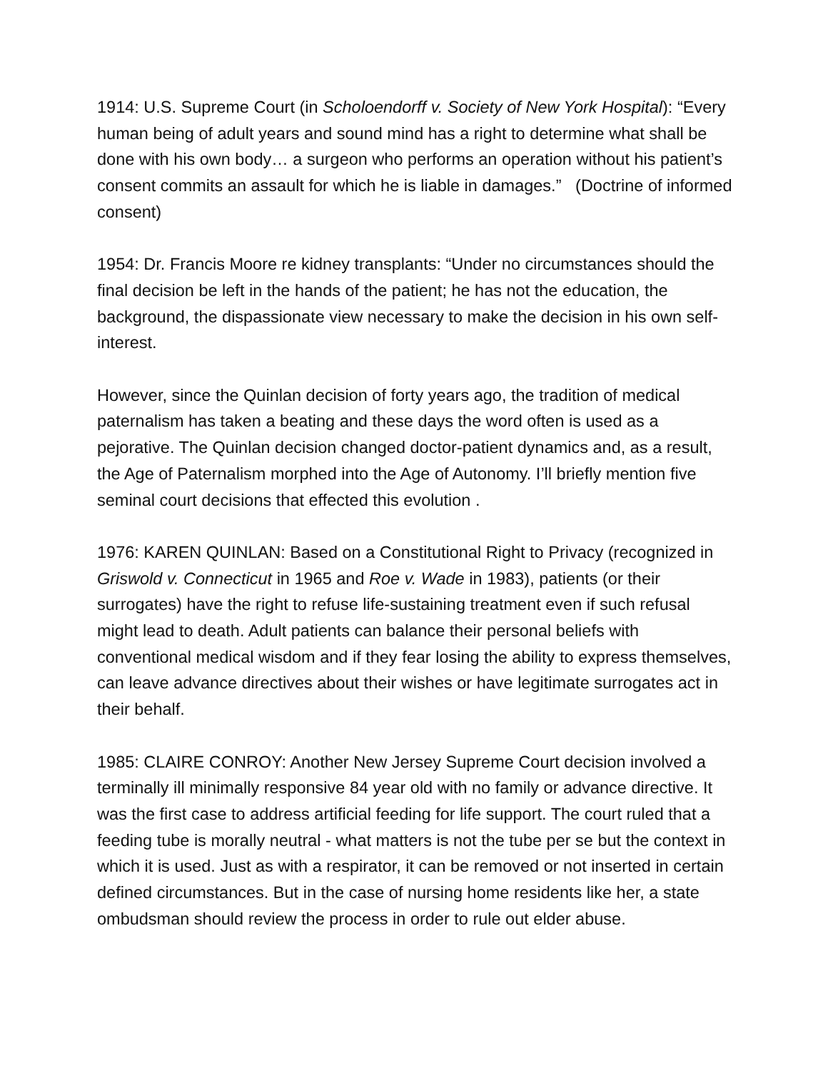1914: U.S. Supreme Court (in Scholoendorff v. Society of New York Hospital): “Every human being of adult years and sound mind has a right to determine what shall be done with his own body… a surgeon who performs an operation without his patient’s consent commits an assault for which he is liable in damages.” (Doctrine of informed consent)
1954: Dr. Francis Moore re kidney transplants: “Under no circumstances should the final decision be left in the hands of the patient; he has not the education, the background, the dispassionate view necessary to make the decision in his own self-interest.
However, since the Quinlan decision of forty years ago, the tradition of medical paternalism has taken a beating and these days the word often is used as a pejorative. The Quinlan decision changed doctor-patient dynamics and, as a result, the Age of Paternalism morphed into the Age of Autonomy. I’ll briefly mention five seminal court decisions that effected this evolution .
1976: KAREN QUINLAN: Based on a Constitutional Right to Privacy (recognized in Griswold v. Connecticut in 1965 and Roe v. Wade in 1983), patients (or their surrogates) have the right to refuse life-sustaining treatment even if such refusal might lead to death. Adult patients can balance their personal beliefs with conventional medical wisdom and if they fear losing the ability to express themselves, can leave advance directives about their wishes or have legitimate surrogates act in their behalf.
1985: CLAIRE CONROY: Another New Jersey Supreme Court decision involved a terminally ill minimally responsive 84 year old with no family or advance directive. It was the first case to address artificial feeding for life support. The court ruled that a feeding tube is morally neutral - what matters is not the tube per se but the context in which it is used. Just as with a respirator, it can be removed or not inserted in certain defined circumstances. But in the case of nursing home residents like her, a state ombudsman should review the process in order to rule out elder abuse.